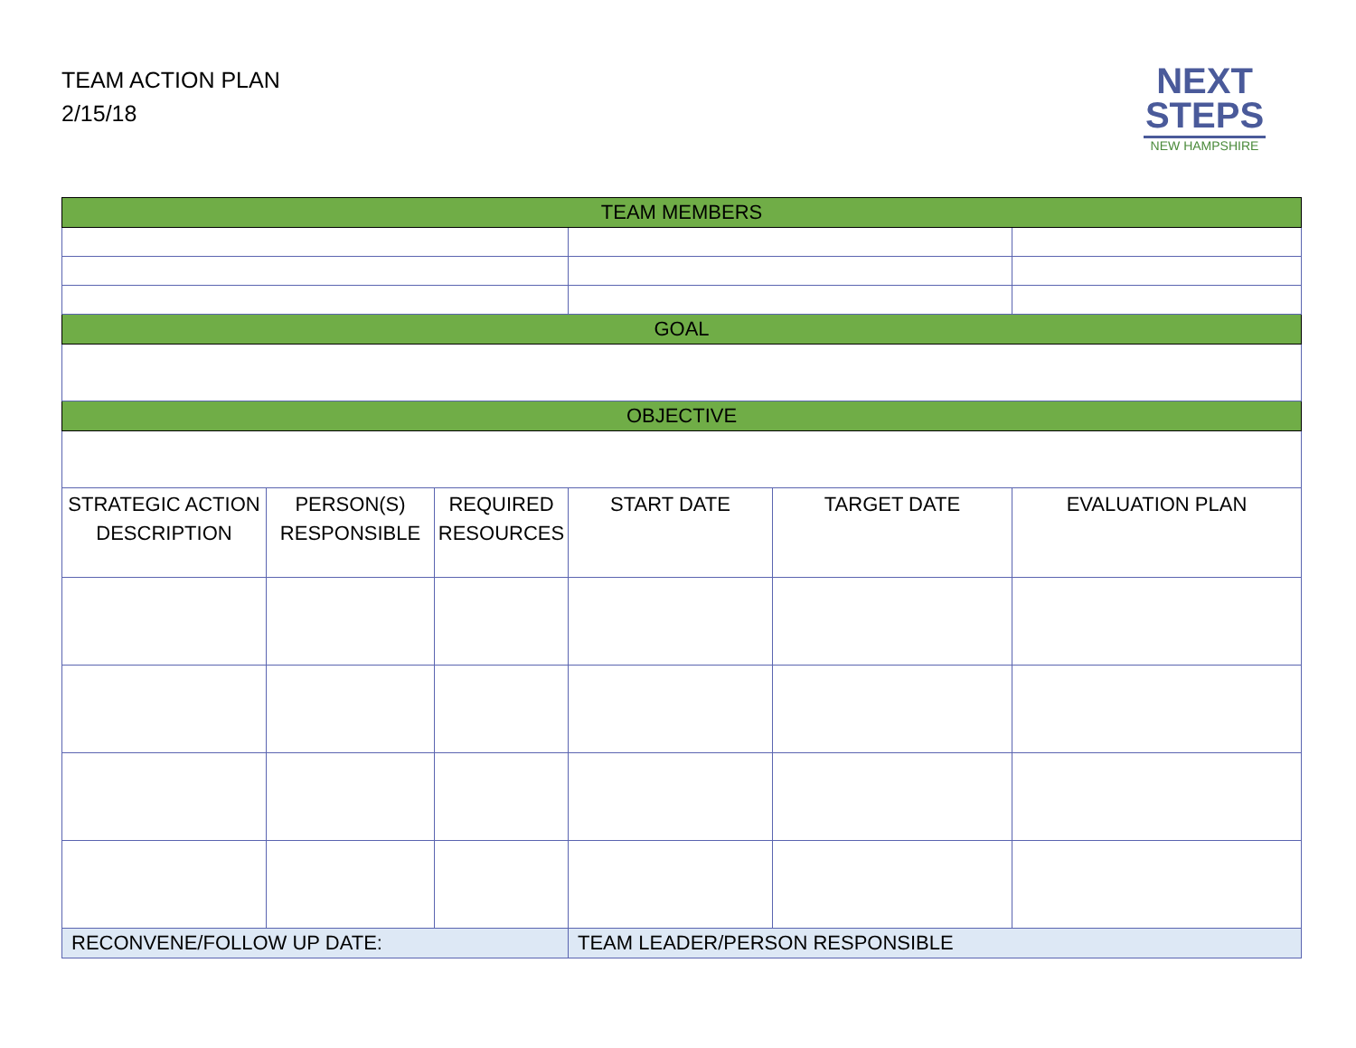TEAM ACTION PLAN
2/15/18
NEXT
STEPS
NEW HAMPSHIRE
| TEAM MEMBERS | | | | | |
| --- | --- | --- | --- | --- | --- |
| GOAL | | | | | |
| OBJECTIVE | | | | | |
| STRATEGIC ACTION DESCRIPTION | PERSON(S) RESPONSIBLE | REQUIRED RESOURCES | START DATE | TARGET DATE | EVALUATION PLAN |
| RECONVENE/FOLLOW UP DATE: | | | TEAM LEADER/PERSON RESPONSIBLE | | |